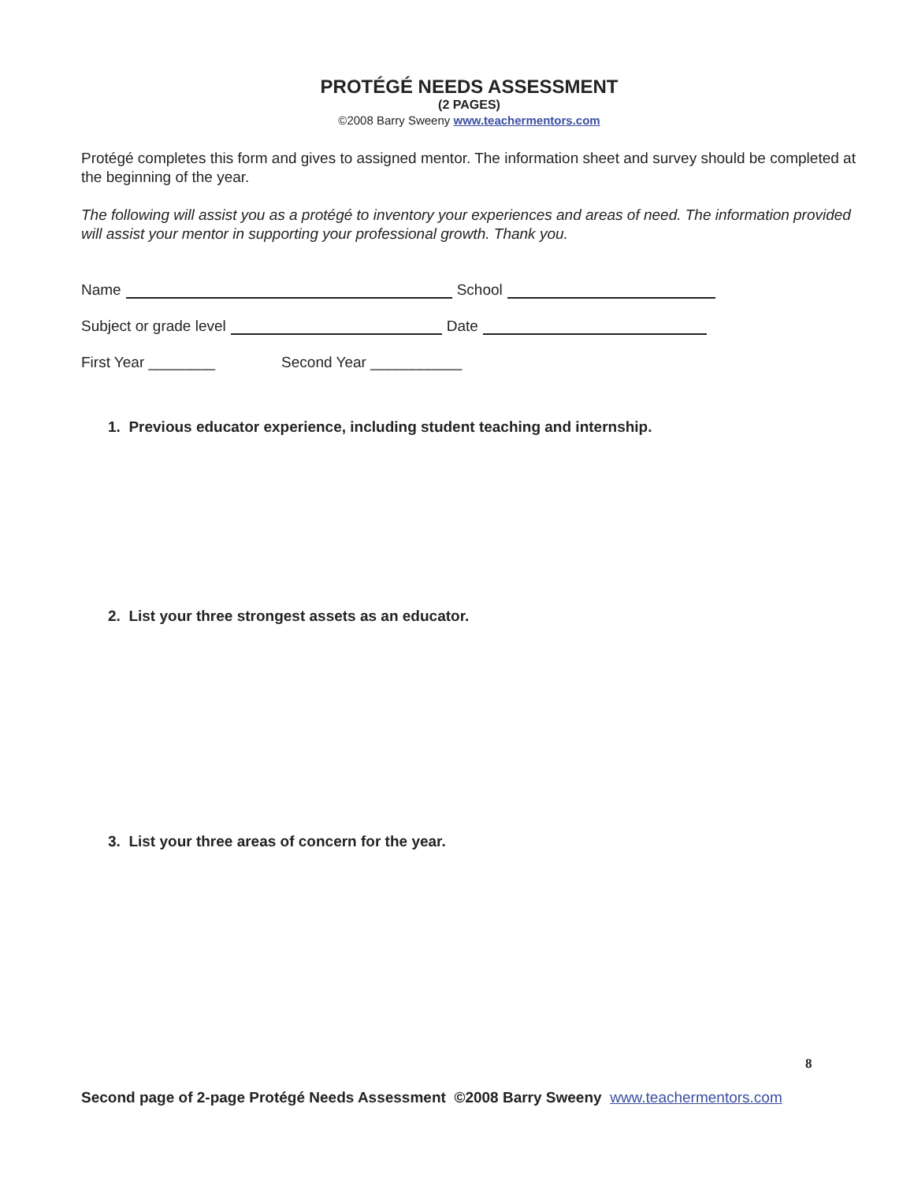PROTÉGÉ NEEDS ASSESSMENT
(2 PAGES)
©2008 Barry Sweeny www.teachermentors.com
Protégé completes this form and gives to assigned mentor. The information sheet and survey should be completed at the beginning of the year.
The following will assist you as a protégé to inventory your experiences and areas of need. The information provided will assist your mentor in supporting your professional growth. Thank you.
Name School
Subject or grade level Date
First Year ________ Second Year ___________
1. Previous educator experience, including student teaching and internship.
2. List your three strongest assets as an educator.
3. List your three areas of concern for the year.
8
Second page of 2-page Protégé Needs Assessment ©2008 Barry Sweeny www.teachermentors.com